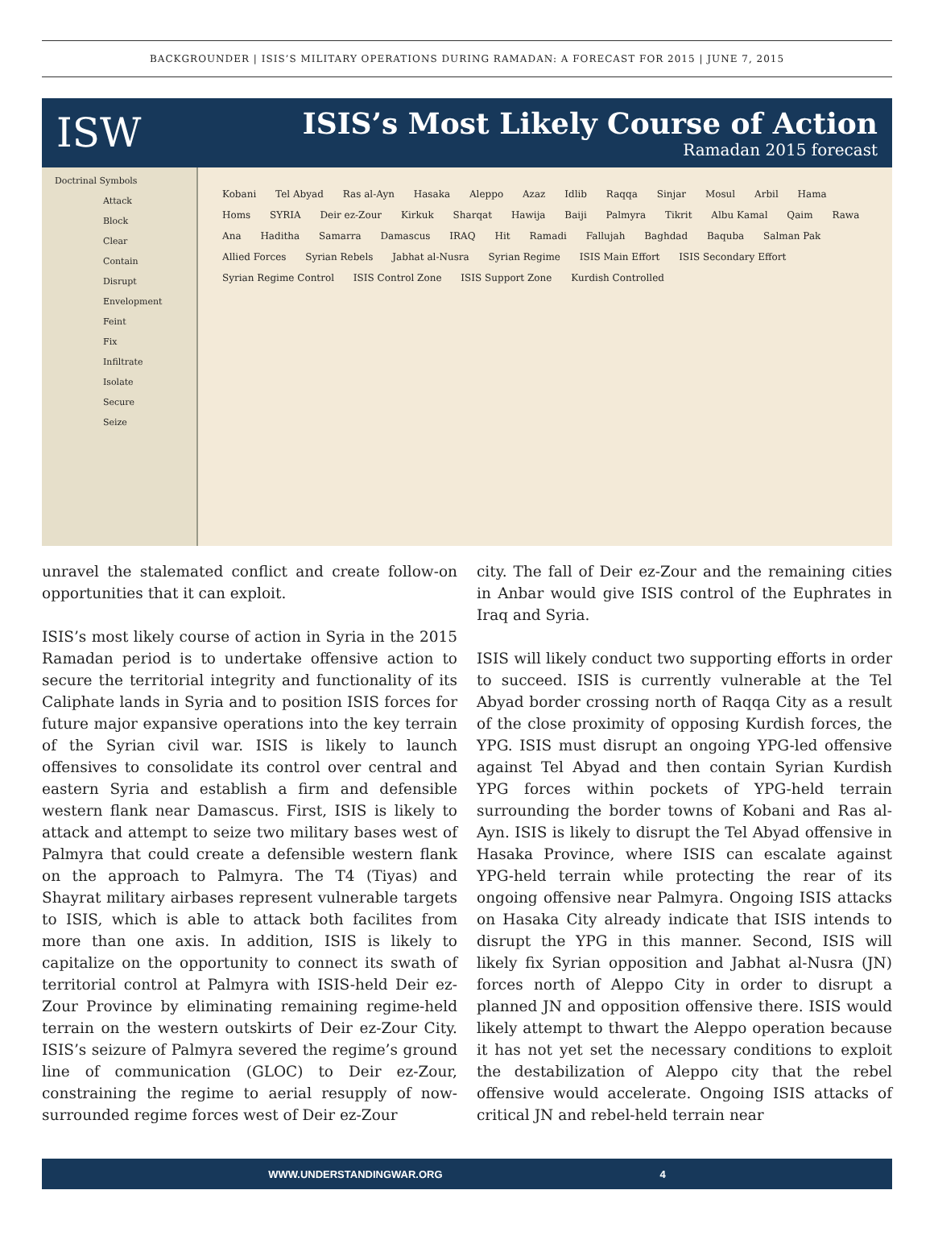BACKGROUNDER | ISIS’S MILITARY OPERATIONS DURING RAMADAN: A FORECAST FOR 2015 | JUNE 7, 2015
ISW
ISIS’s Most Likely Course of Action
Ramadan 2015 forecast
Doctrinal Symbols
Attack
Block
Clear
Contain
Disrupt
Envelopment
Feint
Fix
Infiltrate
Isolate
Secure
Seize
Kobani Tel Abyad Ras al-Ayn Hasaka Aleppo Azaz Idlib Raqqa Sinjar Mosul Arbil Hama Homs SYRIA Deir ez-Zour Kirkuk Sharqat Hawija Baiji Palmyra Tikrit Albu Kamal Qaim Rawa Ana Haditha Samarra Damascus IRAQ Hit Ramadi Fallujah Baghdad Baquba Salman Pak
Allied Forces Syrian Rebels Jabhat al-Nusra Syrian Regime ISIS Main Effort ISIS Secondary Effort
Syrian Regime Control ISIS Control Zone ISIS Support Zone Kurdish Controlled
unravel the stalemated conflict and create follow-on opportunities that it can exploit.
ISIS’s most likely course of action in Syria in the 2015 Ramadan period is to undertake offensive action to secure the territorial integrity and functionality of its Caliphate lands in Syria and to position ISIS forces for future major expansive operations into the key terrain of the Syrian civil war. ISIS is likely to launch offensives to consolidate its control over central and eastern Syria and establish a firm and defensible western flank near Damascus. First, ISIS is likely to attack and attempt to seize two military bases west of Palmyra that could create a defensible western flank on the approach to Palmyra. The T4 (Tiyas) and Shayrat military airbases represent vulnerable targets to ISIS, which is able to attack both facilites from more than one axis. In addition, ISIS is likely to capitalize on the opportunity to connect its swath of territorial control at Palmyra with ISIS-held Deir ez-Zour Province by eliminating remaining regime-held terrain on the western outskirts of Deir ez-Zour City. ISIS’s seizure of Palmyra severed the regime’s ground line of communication (GLOC) to Deir ez-Zour, constraining the regime to aerial resupply of now-surrounded regime forces west of Deir ez-Zour
city. The fall of Deir ez-Zour and the remaining cities in Anbar would give ISIS control of the Euphrates in Iraq and Syria.
ISIS will likely conduct two supporting efforts in order to succeed. ISIS is currently vulnerable at the Tel Abyad border crossing north of Raqqa City as a result of the close proximity of opposing Kurdish forces, the YPG. ISIS must disrupt an ongoing YPG-led offensive against Tel Abyad and then contain Syrian Kurdish YPG forces within pockets of YPG-held terrain surrounding the border towns of Kobani and Ras al-Ayn. ISIS is likely to disrupt the Tel Abyad offensive in Hasaka Province, where ISIS can escalate against YPG-held terrain while protecting the rear of its ongoing offensive near Palmyra. Ongoing ISIS attacks on Hasaka City already indicate that ISIS intends to disrupt the YPG in this manner. Second, ISIS will likely fix Syrian opposition and Jabhat al-Nusra (JN) forces north of Aleppo City in order to disrupt a planned JN and opposition offensive there. ISIS would likely attempt to thwart the Aleppo operation because it has not yet set the necessary conditions to exploit the destabilization of Aleppo city that the rebel offensive would accelerate. Ongoing ISIS attacks of critical JN and rebel-held terrain near
WWW.UNDERSTANDINGWAR.ORG 4